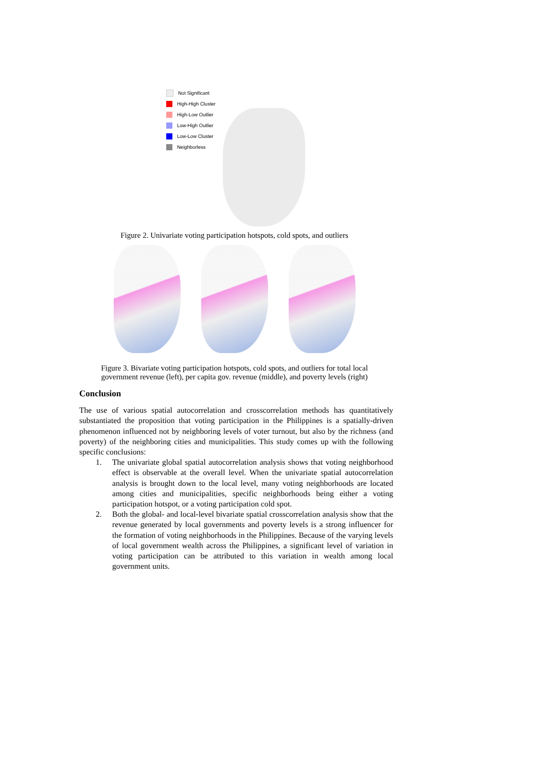Not Significant
High-High Cluster
High-Low Outlier
Low-High Outlier
Low-Low Cluster
Neighborless
Figure 2. Univariate voting participation hotspots, cold spots, and outliers
Figure 3. Bivariate voting participation hotspots, cold spots, and outliers for total local
government revenue (left), per capita gov. revenue (middle), and poverty levels (right)
Conclusion
The use of various spatial autocorrelation and crosscorrelation methods has quantitatively substantiated the proposition that voting participation in the Philippines is a spatially-driven phenomenon influenced not by neighboring levels of voter turnout, but also by the richness (and poverty) of the neighboring cities and municipalities. This study comes up with the following specific conclusions:
1. The univariate global spatial autocorrelation analysis shows that voting neighborhood effect is observable at the overall level. When the univariate spatial autocorrelation analysis is brought down to the local level, many voting neighborhoods are located among cities and municipalities, specific neighborhoods being either a voting participation hotspot, or a voting participation cold spot.
2. Both the global- and local-level bivariate spatial crosscorrelation analysis show that the revenue generated by local governments and poverty levels is a strong influencer for the formation of voting neighborhoods in the Philippines. Because of the varying levels of local government wealth across the Philippines, a significant level of variation in voting participation can be attributed to this variation in wealth among local government units.